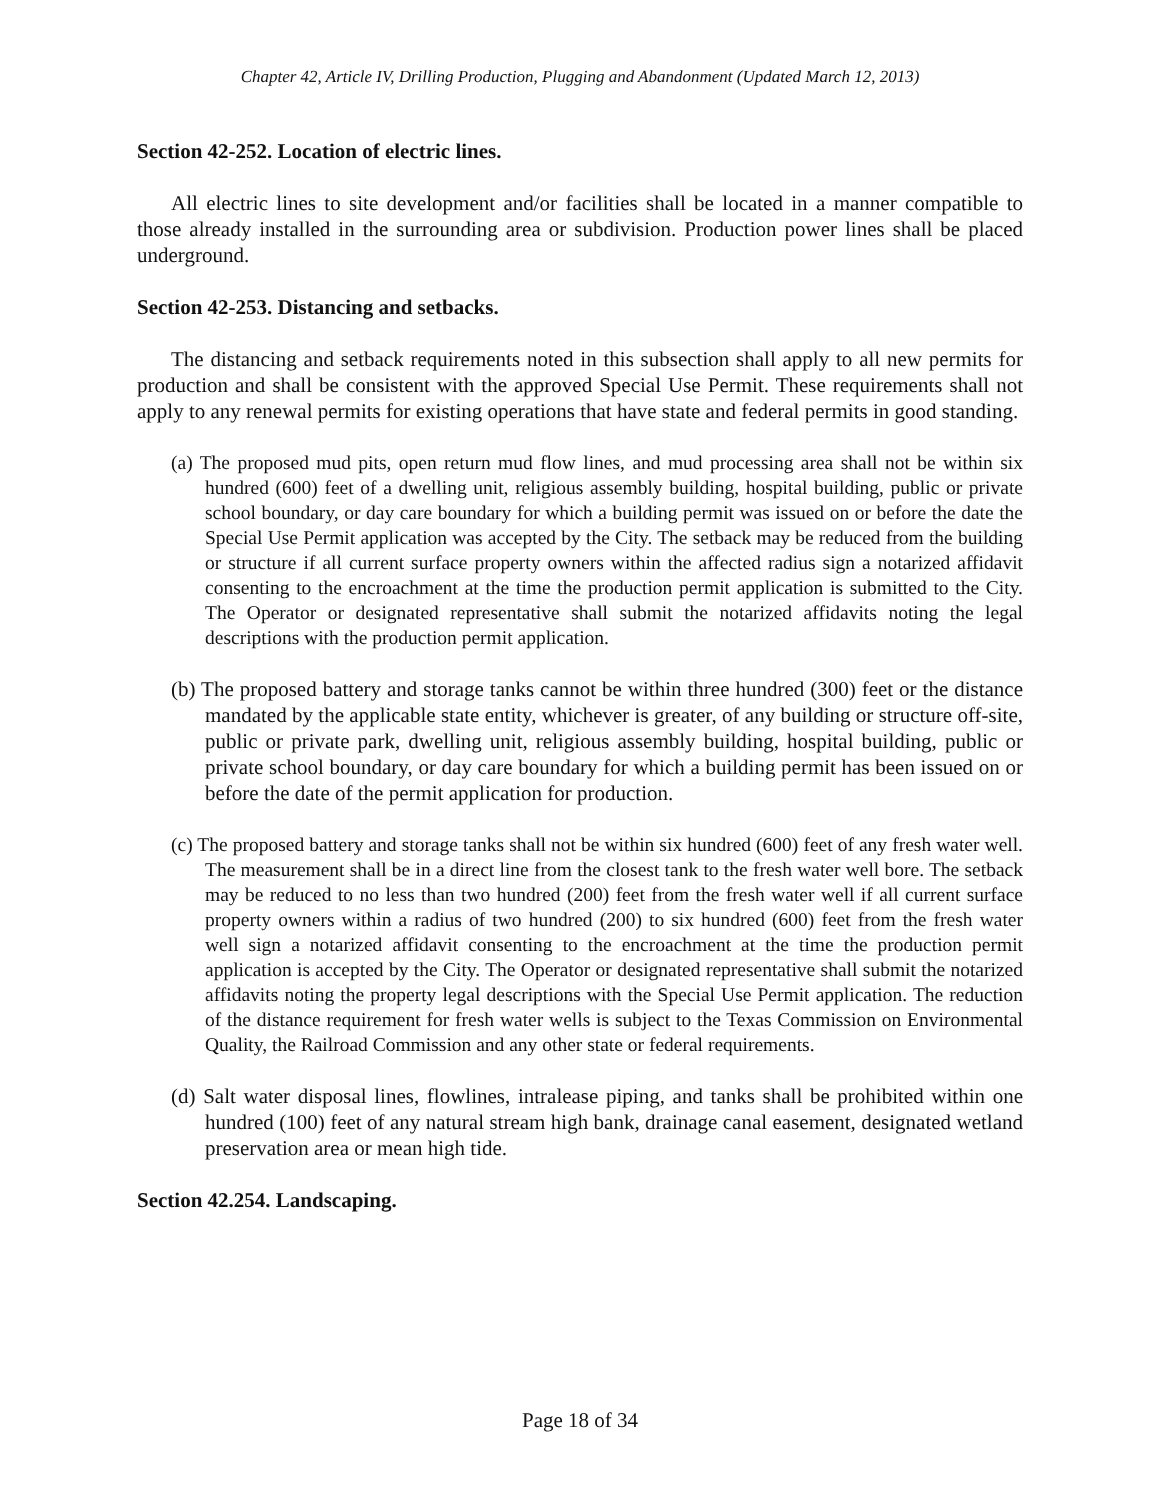Chapter 42, Article IV, Drilling Production, Plugging and Abandonment (Updated March 12, 2013)
Section 42-252. Location of electric lines.
All electric lines to site development and/or facilities shall be located in a manner compatible to those already installed in the surrounding area or subdivision. Production power lines shall be placed underground.
Section 42-253. Distancing and setbacks.
The distancing and setback requirements noted in this subsection shall apply to all new permits for production and shall be consistent with the approved Special Use Permit. These requirements shall not apply to any renewal permits for existing operations that have state and federal permits in good standing.
(a) The proposed mud pits, open return mud flow lines, and mud processing area shall not be within six hundred (600) feet of a dwelling unit, religious assembly building, hospital building, public or private school boundary, or day care boundary for which a building permit was issued on or before the date the Special Use Permit application was accepted by the City. The setback may be reduced from the building or structure if all current surface property owners within the affected radius sign a notarized affidavit consenting to the encroachment at the time the production permit application is submitted to the City. The Operator or designated representative shall submit the notarized affidavits noting the legal descriptions with the production permit application.
(b) The proposed battery and storage tanks cannot be within three hundred (300) feet or the distance mandated by the applicable state entity, whichever is greater, of any building or structure off-site, public or private park, dwelling unit, religious assembly building, hospital building, public or private school boundary, or day care boundary for which a building permit has been issued on or before the date of the permit application for production.
(c) The proposed battery and storage tanks shall not be within six hundred (600) feet of any fresh water well. The measurement shall be in a direct line from the closest tank to the fresh water well bore. The setback may be reduced to no less than two hundred (200) feet from the fresh water well if all current surface property owners within a radius of two hundred (200) to six hundred (600) feet from the fresh water well sign a notarized affidavit consenting to the encroachment at the time the production permit application is accepted by the City. The Operator or designated representative shall submit the notarized affidavits noting the property legal descriptions with the Special Use Permit application. The reduction of the distance requirement for fresh water wells is subject to the Texas Commission on Environmental Quality, the Railroad Commission and any other state or federal requirements.
(d) Salt water disposal lines, flowlines, intralease piping, and tanks shall be prohibited within one hundred (100) feet of any natural stream high bank, drainage canal easement, designated wetland preservation area or mean high tide.
Section 42.254. Landscaping.
Page 18 of 34